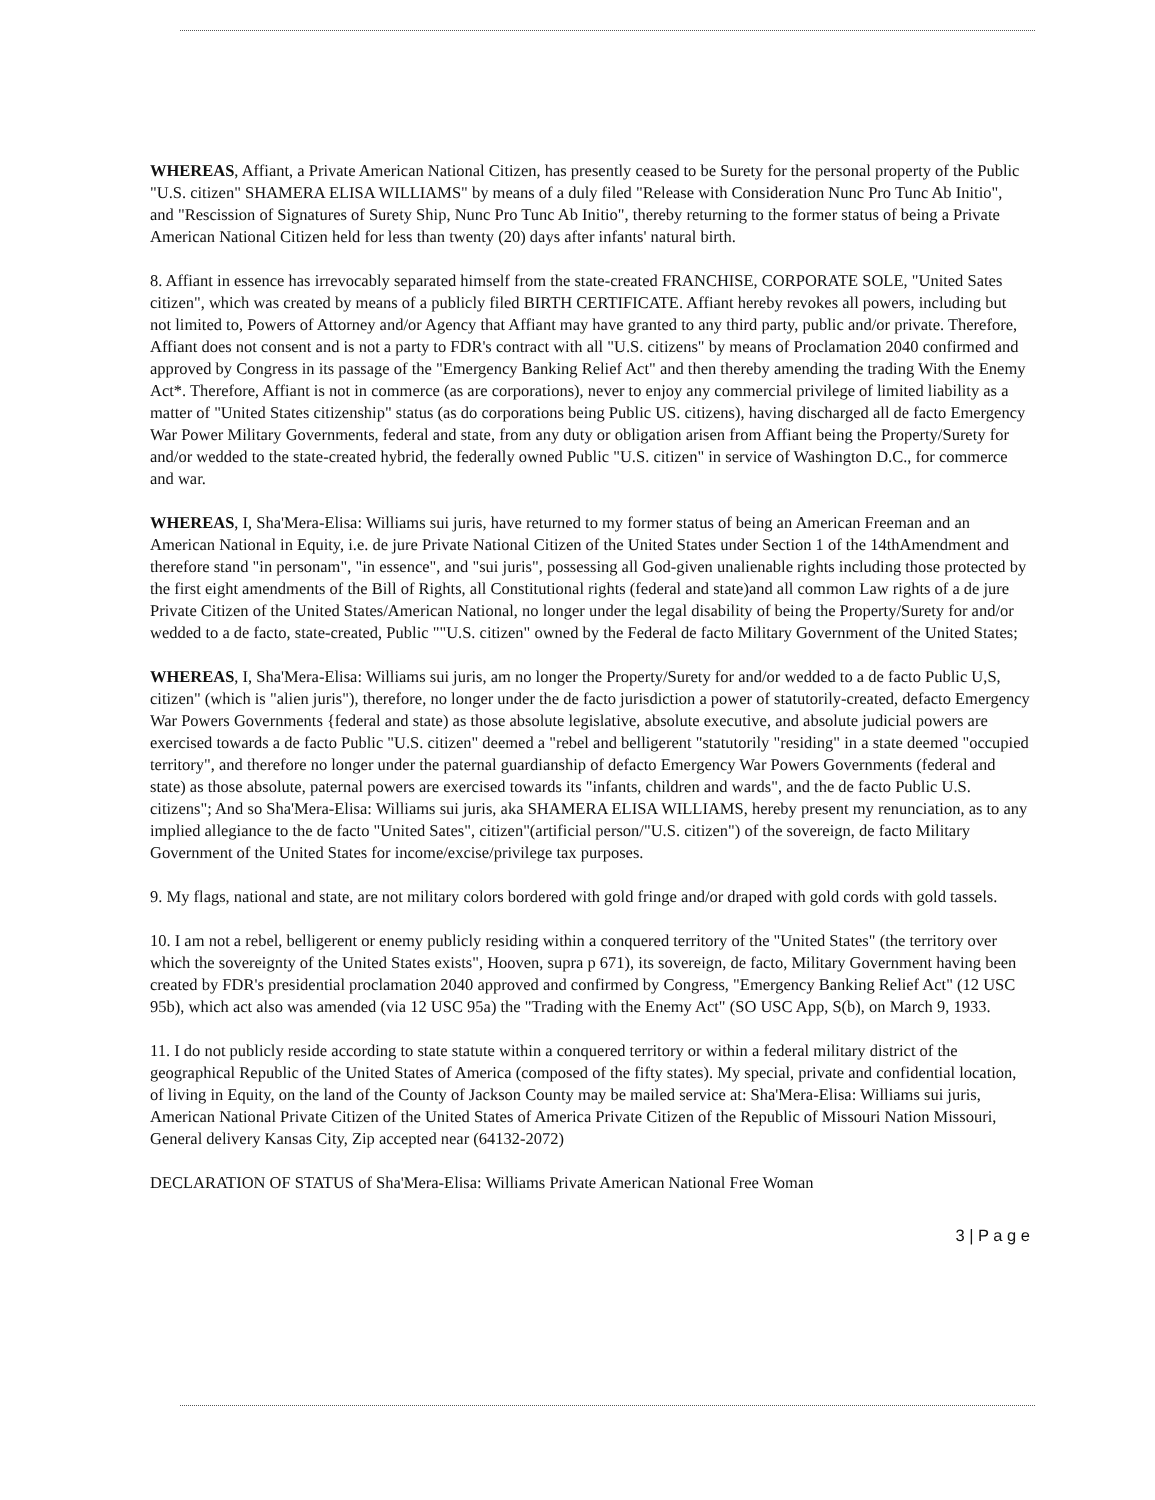WHEREAS, Affiant, a Private American National Citizen, has presently ceased to be Surety for the personal property of the Public "U.S. citizen" SHAMERA ELISA WILLIAMS" by means of a duly filed "Release with Consideration Nunc Pro Tunc Ab Initio", and "Rescission of Signatures of Surety Ship, Nunc Pro Tunc Ab Initio", thereby returning to the former status of being a Private American National Citizen held for less than twenty (20) days after infants' natural birth.
8. Affiant in essence has irrevocably separated himself from the state-created FRANCHISE, CORPORATE SOLE, "United Sates citizen", which was created by means of a publicly filed BIRTH CERTIFICATE. Affiant hereby revokes all powers, including but not limited to, Powers of Attorney and/or Agency that Affiant may have granted to any third party, public and/or private. Therefore, Affiant does not consent and is not a party to FDR's contract with all "U.S. citizens" by means of Proclamation 2040 confirmed and approved by Congress in its passage of the "Emergency Banking Relief Act" and then thereby amending the trading With the Enemy Act*. Therefore, Affiant is not in commerce (as are corporations), never to enjoy any commercial privilege of limited liability as a matter of "United States citizenship" status (as do corporations being Public US. citizens), having discharged all de facto Emergency War Power Military Governments, federal and state, from any duty or obligation arisen from Affiant being the Property/Surety for and/or wedded to the state-created hybrid, the federally owned Public "U.S. citizen" in service of Washington D.C., for commerce and war.
WHEREAS, I, Sha'Mera-Elisa: Williams sui juris, have returned to my former status of being an American Freeman and an American National in Equity, i.e. de jure Private National Citizen of the United States under Section 1 of the 14thAmendment and therefore stand "in personam", "in essence", and "sui juris", possessing all God-given unalienable rights including those protected by the first eight amendments of the Bill of Rights, all Constitutional rights (federal and state)and all common Law rights of a de jure Private Citizen of the United States/American National, no longer under the legal disability of being the Property/Surety for and/or wedded to a de facto, state-created, Public ""U.S. citizen" owned by the Federal de facto Military Government of the United States;
WHEREAS, I, Sha'Mera-Elisa: Williams sui juris, am no longer the Property/Surety for and/or wedded to a de facto Public U,S, citizen" (which is "alien juris"), therefore, no longer under the de facto jurisdiction a power of statutorily-created, defacto Emergency War Powers Governments {federal and state) as those absolute legislative, absolute executive, and absolute judicial powers are exercised towards a de facto Public "U.S. citizen" deemed a "rebel and belligerent "statutorily "residing" in a state deemed "occupied territory", and therefore no longer under the paternal guardianship of defacto Emergency War Powers Governments (federal and state) as those absolute, paternal powers are exercised towards its "infants, children and wards", and the de facto Public U.S. citizens"; And so Sha'Mera-Elisa: Williams sui juris, aka SHAMERA ELISA WILLIAMS, hereby present my renunciation, as to any implied allegiance to the de facto "United Sates", citizen"(artificial person/"U.S. citizen") of the sovereign, de facto Military Government of the United States for income/excise/privilege tax purposes.
9. My flags, national and state, are not military colors bordered with gold fringe and/or draped with gold cords with gold tassels.
10. I am not a rebel, belligerent or enemy publicly residing within a conquered territory of the "United States" (the territory over which the sovereignty of the United States exists", Hooven, supra p 671), its sovereign, de facto, Military Government having been created by FDR's presidential proclamation 2040 approved and confirmed by Congress, "Emergency Banking Relief Act" (12 USC 95b), which act also was amended (via 12 USC 95a) the "Trading with the Enemy Act" (SO USC App, S(b), on March 9, 1933.
11. I do not publicly reside according to state statute within a conquered territory or within a federal military district of the geographical Republic of the United States of America (composed of the fifty states). My special, private and confidential location, of living in Equity, on the land of the County of Jackson County may be mailed service at: Sha'Mera-Elisa: Williams sui juris, American National Private Citizen of the United States of America Private Citizen of the Republic of Missouri Nation Missouri, General delivery Kansas City, Zip accepted near (64132-2072)
DECLARATION OF STATUS of Sha'Mera-Elisa: Williams Private American National Free Woman
3 | P a g e